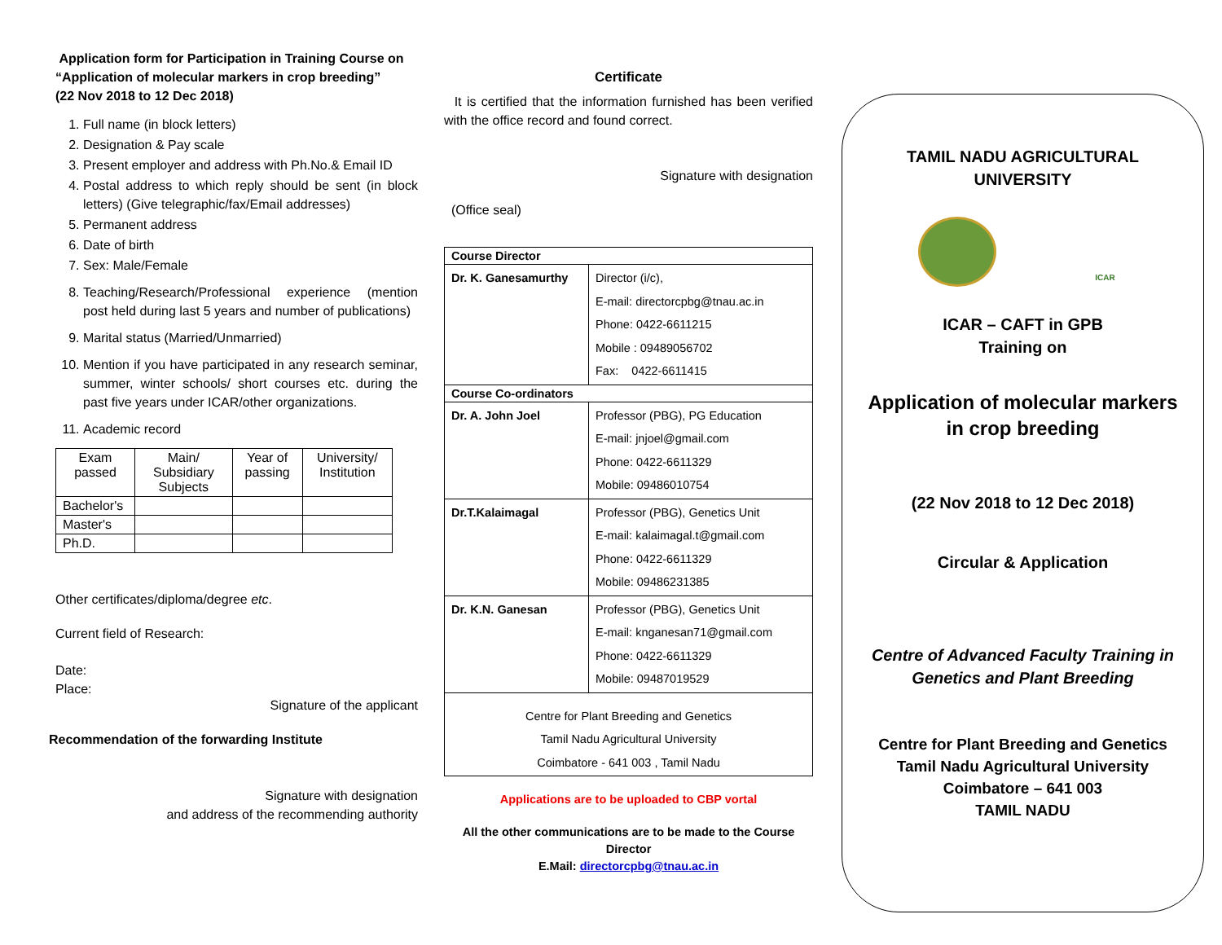Application form for Participation in Training Course on
“Application of molecular markers in crop breeding”
(22 Nov 2018 to 12 Dec 2018)
1. Full name (in block letters)
2. Designation & Pay scale
3. Present employer and address with Ph.No.& Email ID
4. Postal address to which reply should be sent (in block letters) (Give telegraphic/fax/Email addresses)
5. Permanent address
6. Date of birth
7. Sex: Male/Female
8. Teaching/Research/Professional experience (mention post held during last 5 years and number of publications)
9. Marital status (Married/Unmarried)
10. Mention if you have participated in any research seminar, summer, winter schools/ short courses etc. during the past five years under ICAR/other organizations.
11. Academic record
| Exam passed | Main/ Subsidiary Subjects | Year of passing | University/ Institution |
| Bachelor's | | | |
| Master's | | | |
| Ph.D. | | | |
Other certificates/diploma/degree etc.
Current field of Research:
Date:
Place:
Signature of the applicant
Recommendation of the forwarding Institute
Signature with designation
and address of the recommending authority
Certificate
It is certified that the information furnished has been verified with the office record and found correct.
Signature with designation
(Office seal)
| Course Director | |
| --- | --- |
| Dr. K. Ganesamurthy | Director (i/c), E-mail: directorcpbg@tnau.ac.in Phone: 0422-6611215 Mobile : 09489056702 Fax: 0422-6611415 |
| Course Co-ordinators | |
| Dr. A. John Joel | Professor (PBG), PG Education E-mail: jnjoel@gmail.com Phone: 0422-6611329 Mobile: 09486010754 |
| Dr.T.Kalaimagal | Professor (PBG), Genetics Unit E-mail: kalaimagal.t@gmail.com Phone: 0422-6611329 Mobile: 09486231385 |
| Dr. K.N. Ganesan | Professor (PBG), Genetics Unit E-mail: knganesan71@gmail.com Phone: 0422-6611329 Mobile: 09487019529 |
| Centre for Plant Breeding and Genetics Tamil Nadu Agricultural University Coimbatore - 641 003 , Tamil Nadu | |
Applications are to be uploaded to CBP vortal
All the other communications are to be made to the Course Director
E.Mail: directorcpbg@tnau.ac.in
TAMIL NADU AGRICULTURAL
UNIVERSITY
ICAR
ICAR – CAFT in GPB
Training on
Application of molecular markers
in crop breeding
(22 Nov 2018 to 12 Dec 2018)
Circular & Application
Centre of Advanced Faculty Training in
Genetics and Plant Breeding
Centre for Plant Breeding and Genetics
Tamil Nadu Agricultural University
Coimbatore – 641 003
TAMIL NADU